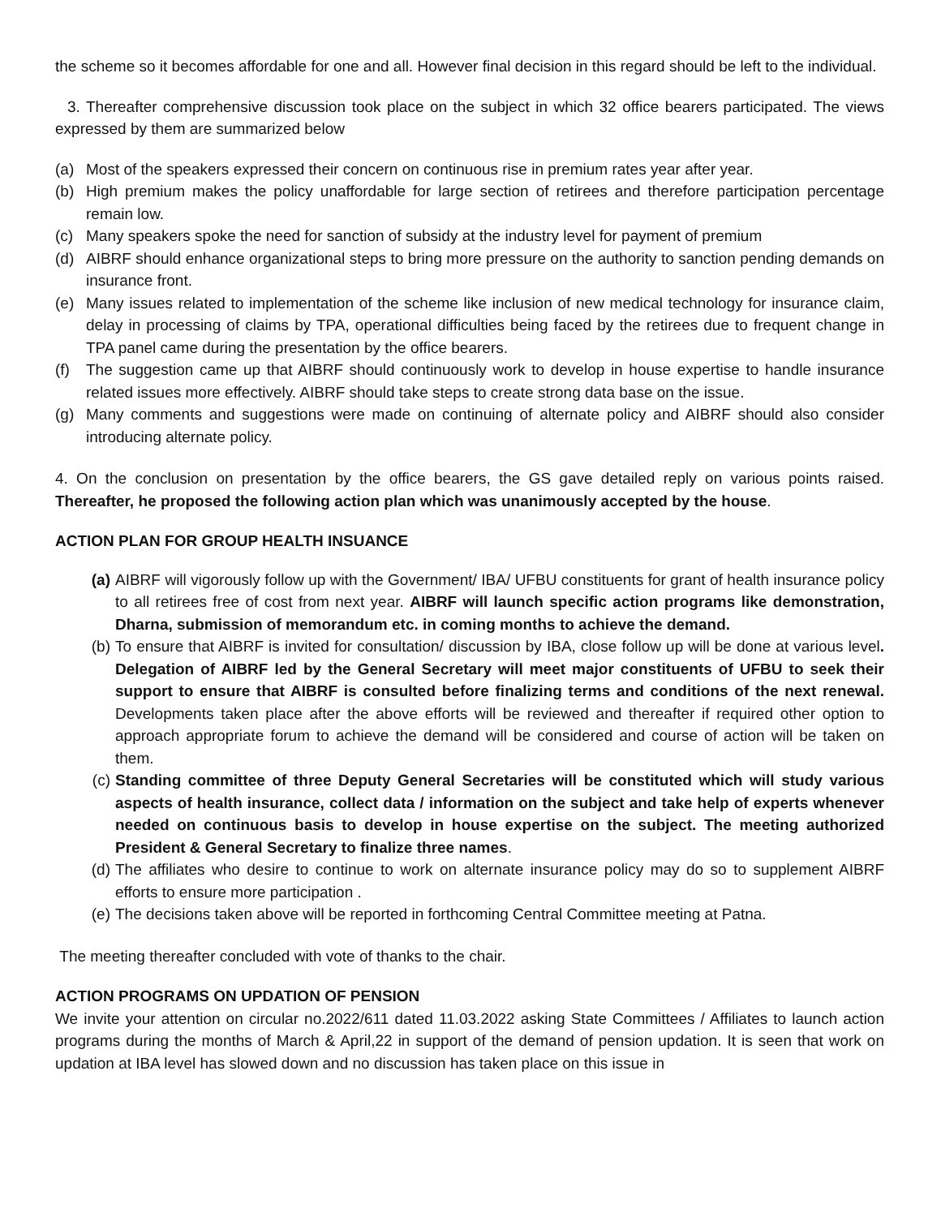the scheme so it becomes affordable for one and all. However final decision in this regard should be left to the individual.
3. Thereafter comprehensive discussion took place on the subject in which 32 office bearers participated. The views expressed by them are summarized below
(a) Most of the speakers expressed their concern on continuous rise in premium rates year after year.
(b) High premium makes the policy unaffordable for large section of retirees and therefore participation percentage remain low.
(c) Many speakers spoke the need for sanction of subsidy at the industry level for payment of premium
(d) AIBRF should enhance organizational steps to bring more pressure on the authority to sanction pending demands on insurance front.
(e) Many issues related to implementation of the scheme like inclusion of new medical technology for insurance claim, delay in processing of claims by TPA, operational difficulties being faced by the retirees due to frequent change in TPA panel came during the presentation by the office bearers.
(f) The suggestion came up that AIBRF should continuously work to develop in house expertise to handle insurance related issues more effectively. AIBRF should take steps to create strong data base on the issue.
(g) Many comments and suggestions were made on continuing of alternate policy and AIBRF should also consider introducing alternate policy.
4. On the conclusion on presentation by the office bearers, the GS gave detailed reply on various points raised. Thereafter, he proposed the following action plan which was unanimously accepted by the house.
ACTION PLAN FOR GROUP HEALTH INSUANCE
(a) AIBRF will vigorously follow up with the Government/ IBA/ UFBU constituents for grant of health insurance policy to all retirees free of cost from next year. AIBRF will launch specific action programs like demonstration, Dharna, submission of memorandum etc. in coming months to achieve the demand.
(b) To ensure that AIBRF is invited for consultation/ discussion by IBA, close follow up will be done at various level. Delegation of AIBRF led by the General Secretary will meet major constituents of UFBU to seek their support to ensure that AIBRF is consulted before finalizing terms and conditions of the next renewal. Developments taken place after the above efforts will be reviewed and thereafter if required other option to approach appropriate forum to achieve the demand will be considered and course of action will be taken on them.
(c) Standing committee of three Deputy General Secretaries will be constituted which will study various aspects of health insurance, collect data / information on the subject and take help of experts whenever needed on continuous basis to develop in house expertise on the subject. The meeting authorized President & General Secretary to finalize three names.
(d) The affiliates who desire to continue to work on alternate insurance policy may do so to supplement AIBRF efforts to ensure more participation .
(e) The decisions taken above will be reported in forthcoming Central Committee meeting at Patna.
The meeting thereafter concluded with vote of thanks to the chair.
ACTION PROGRAMS ON UPDATION OF PENSION
We invite your attention on circular no.2022/611 dated 11.03.2022 asking State Committees / Affiliates to launch action programs during the months of March & April,22 in support of the demand of pension updation. It is seen that work on updation at IBA level has slowed down and no discussion has taken place on this issue in